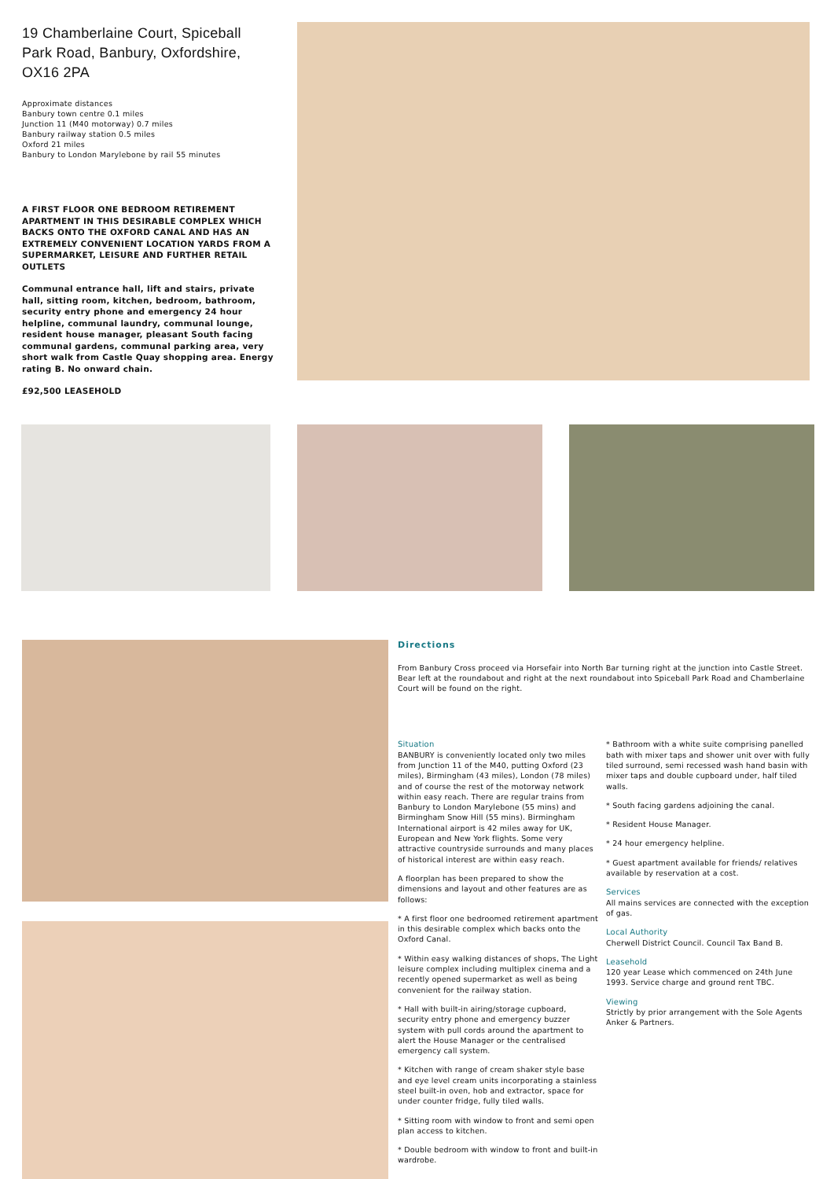19 Chamberlaine Court, Spiceball Park Road, Banbury, Oxfordshire, OX16 2PA
Approximate distances
Banbury town centre 0.1 miles
Junction 11 (M40 motorway) 0.7 miles
Banbury railway station 0.5 miles
Oxford 21 miles
Banbury to London Marylebone by rail 55 minutes
A FIRST FLOOR ONE BEDROOM RETIREMENT APARTMENT IN THIS DESIRABLE COMPLEX WHICH BACKS ONTO THE OXFORD CANAL AND HAS AN EXTREMELY CONVENIENT LOCATION YARDS FROM A SUPERMARKET, LEISURE AND FURTHER RETAIL OUTLETS
Communal entrance hall, lift and stairs, private hall, sitting room, kitchen, bedroom, bathroom, security entry phone and emergency 24 hour helpline, communal laundry, communal lounge, resident house manager, pleasant South facing communal gardens, communal parking area, very short walk from Castle Quay shopping area. Energy rating B. No onward chain.
£92,500 LEASEHOLD
Directions
From Banbury Cross proceed via Horsefair into North Bar turning right at the junction into Castle Street. Bear left at the roundabout and right at the next roundabout into Spiceball Park Road and Chamberlaine Court will be found on the right.
Situation
BANBURY is conveniently located only two miles from Junction 11 of the M40, putting Oxford (23 miles), Birmingham (43 miles), London (78 miles) and of course the rest of the motorway network within easy reach. There are regular trains from Banbury to London Marylebone (55 mins) and Birmingham Snow Hill (55 mins). Birmingham International airport is 42 miles away for UK, European and New York flights. Some very attractive countryside surrounds and many places of historical interest are within easy reach.
A floorplan has been prepared to show the dimensions and layout and other features are as follows:
* A first floor one bedroomed retirement apartment in this desirable complex which backs onto the Oxford Canal.
* Within easy walking distances of shops, The Light leisure complex including multiplex cinema and a recently opened supermarket as well as being convenient for the railway station.
* Hall with built-in airing/storage cupboard, security entry phone and emergency buzzer system with pull cords around the apartment to alert the House Manager or the centralised emergency call system.
* Kitchen with range of cream shaker style base and eye level cream units incorporating a stainless steel built-in oven, hob and extractor, space for under counter fridge, fully tiled walls.
* Sitting room with window to front and semi open plan access to kitchen.
* Double bedroom with window to front and built-in wardrobe.
* Bathroom with a white suite comprising panelled bath with mixer taps and shower unit over with fully tiled surround, semi recessed wash hand basin with mixer taps and double cupboard under, half tiled walls.
* South facing gardens adjoining the canal.
* Resident House Manager.
* 24 hour emergency helpline.
* Guest apartment available for friends/ relatives available by reservation at a cost.
Services
All mains services are connected with the exception of gas.
Local Authority
Cherwell District Council. Council Tax Band B.
Leasehold
120 year Lease which commenced on 24th June 1993. Service charge and ground rent TBC.
Viewing
Strictly by prior arrangement with the Sole Agents Anker & Partners.